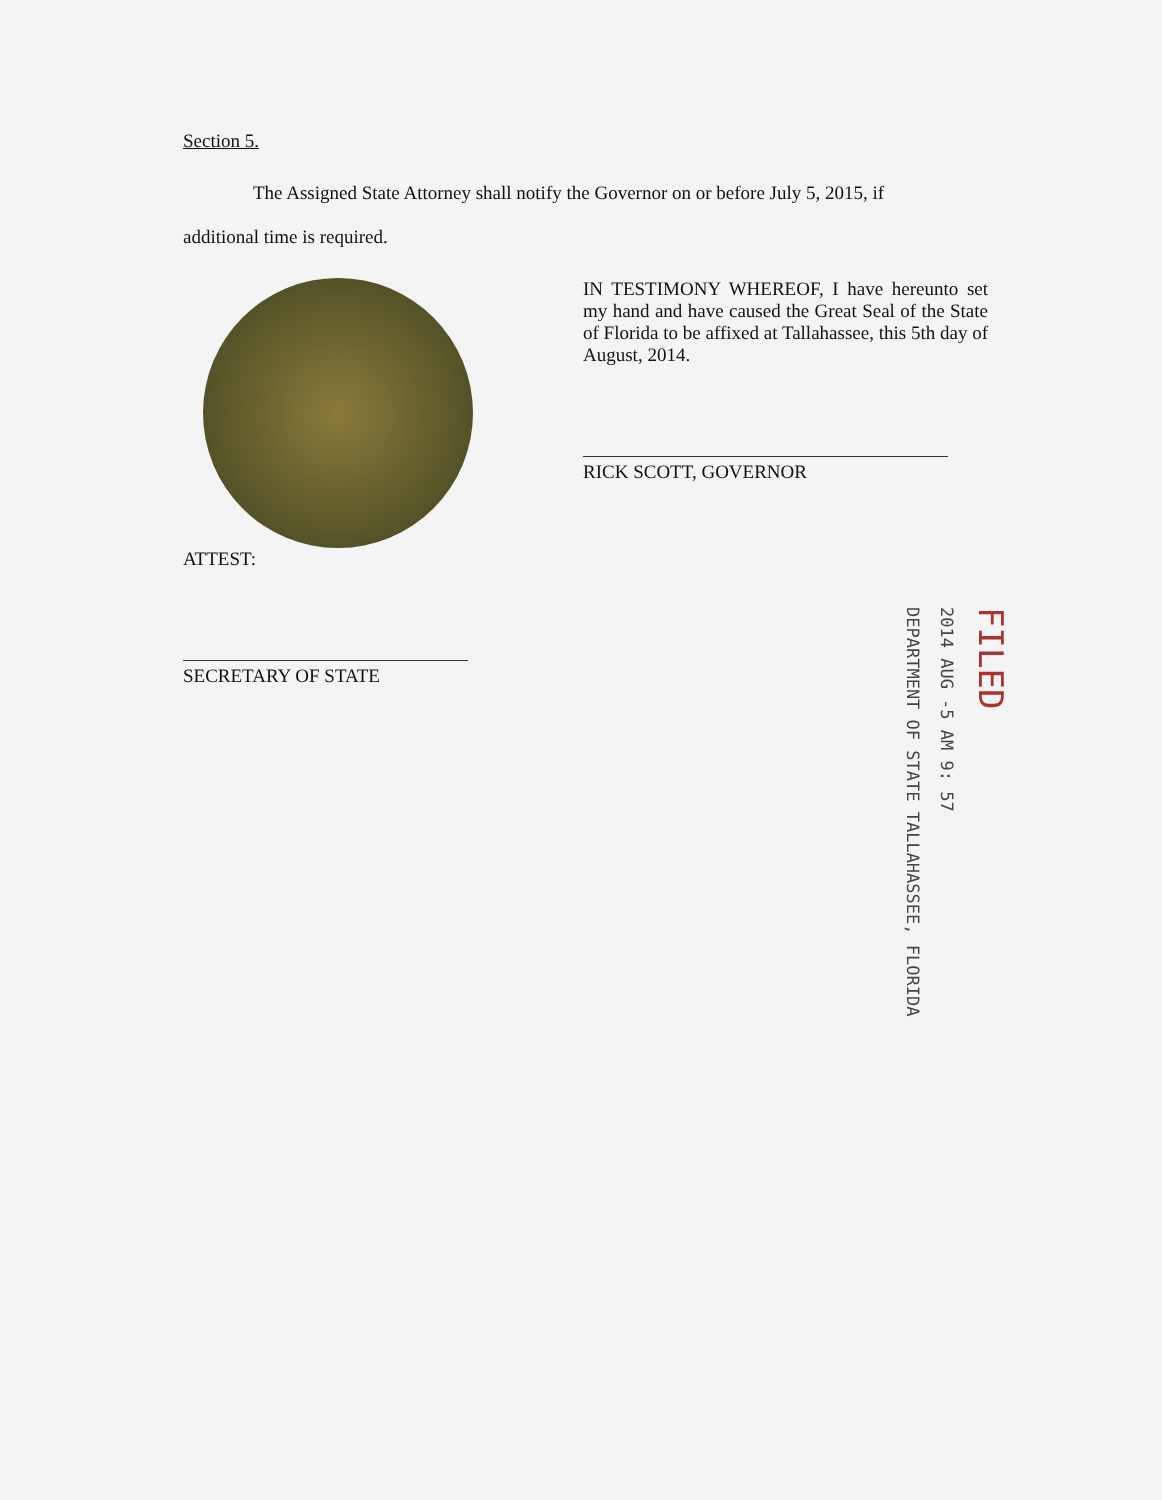Section 5.
The Assigned State Attorney shall notify the Governor on or before July 5, 2015, if
additional time is required.
IN TESTIMONY WHEREOF, I have hereunto set my hand and have caused the Great Seal of the State of Florida to be affixed at Tallahassee, this 5th day of August, 2014.
RICK SCOTT, GOVERNOR
ATTEST:
SECRETARY OF STATE
DEPARTMENT OF STATE TALLAHASSEE, FLORIDA
2014 AUG -5 AM 9: 57
FILED